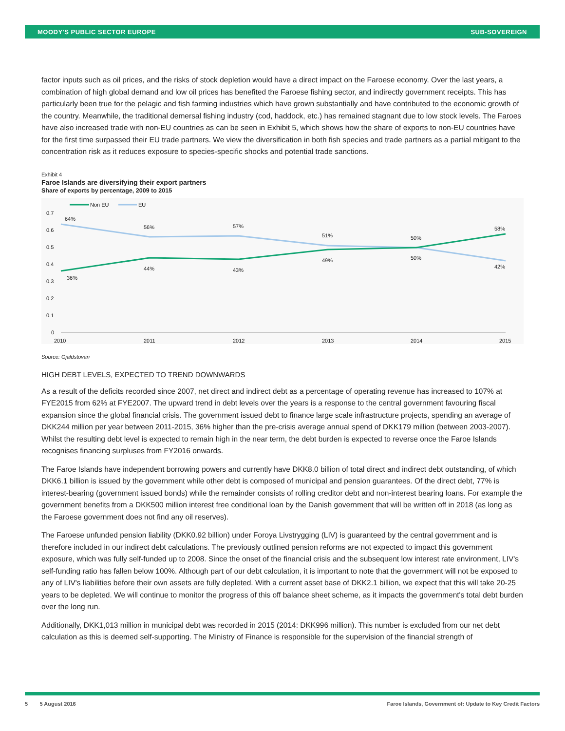MOODY'S PUBLIC SECTOR EUROPE SUB-SOVEREIGN
factor inputs such as oil prices, and the risks of stock depletion would have a direct impact on the Faroese economy. Over the last years, a combination of high global demand and low oil prices has benefited the Faroese fishing sector, and indirectly government receipts. This has particularly been true for the pelagic and fish farming industries which have grown substantially and have contributed to the economic growth of the country. Meanwhile, the traditional demersal fishing industry (cod, haddock, etc.) has remained stagnant due to low stock levels. The Faroes have also increased trade with non-EU countries as can be seen in Exhibit 5, which shows how the share of exports to non-EU countries have for the first time surpassed their EU trade partners. We view the diversification in both fish species and trade partners as a partial mitigant to the concentration risk as it reduces exposure to species-specific shocks and potential trade sanctions.
Exhibit 4
Faroe Islands are diversifying their export partners
Share of exports by percentage, 2009 to 2015
Non EU
EU
0.7
0.6
0.5
0.4
0.3
0.2
0.1
0
64%
56%
57%
51%
50%
58%
36%
44%
43%
49%
50%
42%
2010
2011
2012
2013
2014
2015
Source: Gjaldstovan
HIGH DEBT LEVELS, EXPECTED TO TREND DOWNWARDS
As a result of the deficits recorded since 2007, net direct and indirect debt as a percentage of operating revenue has increased to 107% at FYE2015 from 62% at FYE2007. The upward trend in debt levels over the years is a response to the central government favouring fiscal expansion since the global financial crisis. The government issued debt to finance large scale infrastructure projects, spending an average of DKK244 million per year between 2011-2015, 36% higher than the pre-crisis average annual spend of DKK179 million (between 2003-2007). Whilst the resulting debt level is expected to remain high in the near term, the debt burden is expected to reverse once the Faroe Islands recognises financing surpluses from FY2016 onwards.
The Faroe Islands have independent borrowing powers and currently have DKK8.0 billion of total direct and indirect debt outstanding, of which DKK6.1 billion is issued by the government while other debt is composed of municipal and pension guarantees. Of the direct debt, 77% is interest-bearing (government issued bonds) while the remainder consists of rolling creditor debt and non-interest bearing loans. For example the government benefits from a DKK500 million interest free conditional loan by the Danish government that will be written off in 2018 (as long as the Faroese government does not find any oil reserves).
The Faroese unfunded pension liability (DKK0.92 billion) under Foroya Livstrygging (LIV) is guaranteed by the central government and is therefore included in our indirect debt calculations. The previously outlined pension reforms are not expected to impact this government exposure, which was fully self-funded up to 2008. Since the onset of the financial crisis and the subsequent low interest rate environment, LIV's self-funding ratio has fallen below 100%. Although part of our debt calculation, it is important to note that the government will not be exposed to any of LIV's liabilities before their own assets are fully depleted. With a current asset base of DKK2.1 billion, we expect that this will take 20-25 years to be depleted. We will continue to monitor the progress of this off balance sheet scheme, as it impacts the government's total debt burden over the long run.
Additionally, DKK1,013 million in municipal debt was recorded in 2015 (2014: DKK996 million). This number is excluded from our net debt calculation as this is deemed self-supporting. The Ministry of Finance is responsible for the supervision of the financial strength of
5 5 August 2016 Faroe Islands, Government of: Update to Key Credit Factors